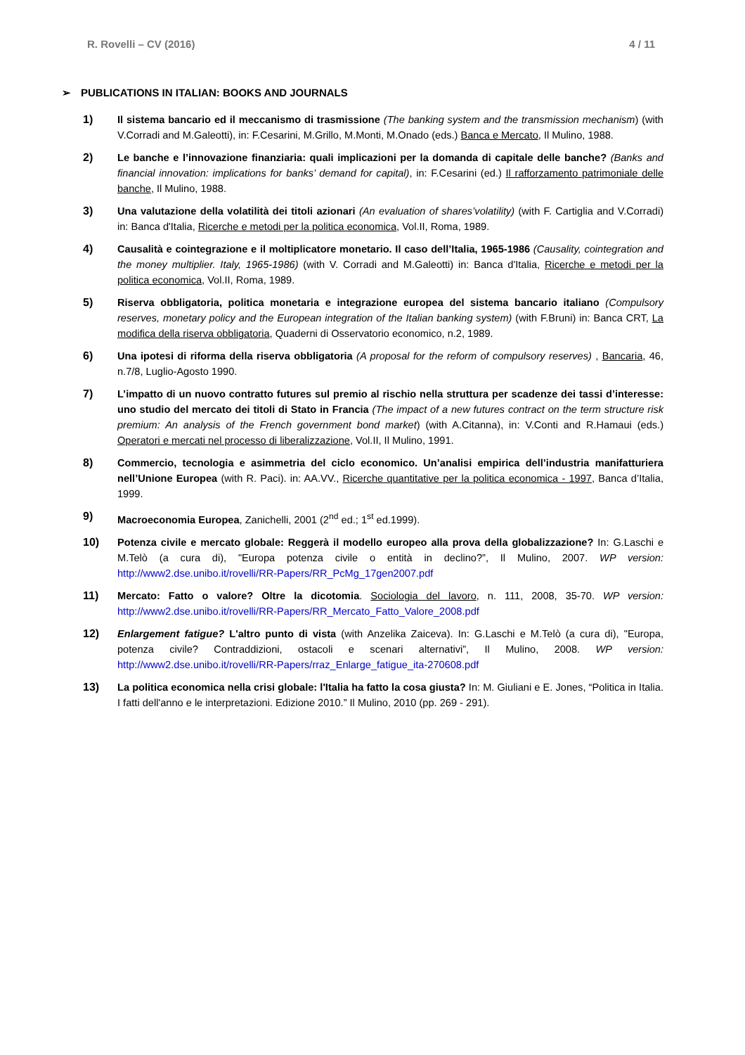R. Rovelli – CV (2016) 4 / 11
➢ PUBLICATIONS IN ITALIAN: BOOKS AND JOURNALS
1) Il sistema bancario ed il meccanismo di trasmissione (The banking system and the transmission mechanism) (with V.Corradi and M.Galeotti), in: F.Cesarini, M.Grillo, M.Monti, M.Onado (eds.) Banca e Mercato, Il Mulino, 1988.
2) Le banche e l’innovazione finanziaria: quali implicazioni per la domanda di capitale delle banche? (Banks and financial innovation: implications for banks’ demand for capital), in: F.Cesarini (ed.) Il rafforzamento patrimoniale delle banche, Il Mulino, 1988.
3) Una valutazione della volatilità dei titoli azionari (An evaluation of shares’volatility) (with F. Cartiglia and V.Corradi) in: Banca d'Italia, Ricerche e metodi per la politica economica, Vol.II, Roma, 1989.
4) Causalità e cointegrazione e il moltiplicatore monetario. Il caso dell’Italia, 1965-1986 (Causality, cointegration and the money multiplier. Italy, 1965-1986) (with V. Corradi and M.Galeotti) in: Banca d'Italia, Ricerche e metodi per la politica economica, Vol.II, Roma, 1989.
5) Riserva obbligatoria, politica monetaria e integrazione europea del sistema bancario italiano (Compulsory reserves, monetary policy and the European integration of the Italian banking system) (with F.Bruni) in: Banca CRT, La modifica della riserva obbligatoria, Quaderni di Osservatorio economico, n.2, 1989.
6) Una ipotesi di riforma della riserva obbligatoria (A proposal for the reform of compulsory reserves) , Bancaria, 46, n.7/8, Luglio-Agosto 1990.
7) L’impatto di un nuovo contratto futures sul premio al rischio nella struttura per scadenze dei tassi d’interesse: uno studio del mercato dei titoli di Stato in Francia (The impact of a new futures contract on the term structure risk premium: An analysis of the French government bond market) (with A.Citanna), in: V.Conti and R.Hamaui (eds.) Operatori e mercati nel processo di liberalizzazione, Vol.II, Il Mulino, 1991.
8) Commercio, tecnologia e asimmetria del ciclo economico. Un’analisi empirica dell’industria manifatturiera nell’Unione Europea (with R. Paci). in: AA.VV., Ricerche quantitative per la politica economica - 1997, Banca d’Italia, 1999.
9) Macroeconomia Europea, Zanichelli, 2001 (2<sup>nd</sup> ed.; 1<sup>st</sup> ed.1999).
10) Potenza civile e mercato globale: Reggerà il modello europeo alla prova della globalizzazione? In: G.Laschi e M.Telò (a cura di), "Europa potenza civile o entità in declino?”, Il Mulino, 2007. WP version: http://www2.dse.unibo.it/rovelli/RR-Papers/RR_PcMg_17gen2007.pdf
11) Mercato: Fatto o valore? Oltre la dicotomia. Sociologia del lavoro, n. 111, 2008, 35-70. WP version: http://www2.dse.unibo.it/rovelli/RR-Papers/RR_Mercato_Fatto_Valore_2008.pdf
12) Enlargement fatigue? L'altro punto di vista (with Anzelika Zaiceva). In: G.Laschi e M.Telò (a cura di), "Europa, potenza civile? Contraddizioni, ostacoli e scenari alternativi”, Il Mulino, 2008. WP version: http://www2.dse.unibo.it/rovelli/RR-Papers/rraz_Enlarge_fatigue_ita-270608.pdf
13) La politica economica nella crisi globale: l'Italia ha fatto la cosa giusta? In: M. Giuliani e E. Jones, “Politica in Italia. I fatti dell'anno e le interpretazioni. Edizione 2010.” Il Mulino, 2010 (pp. 269 - 291).